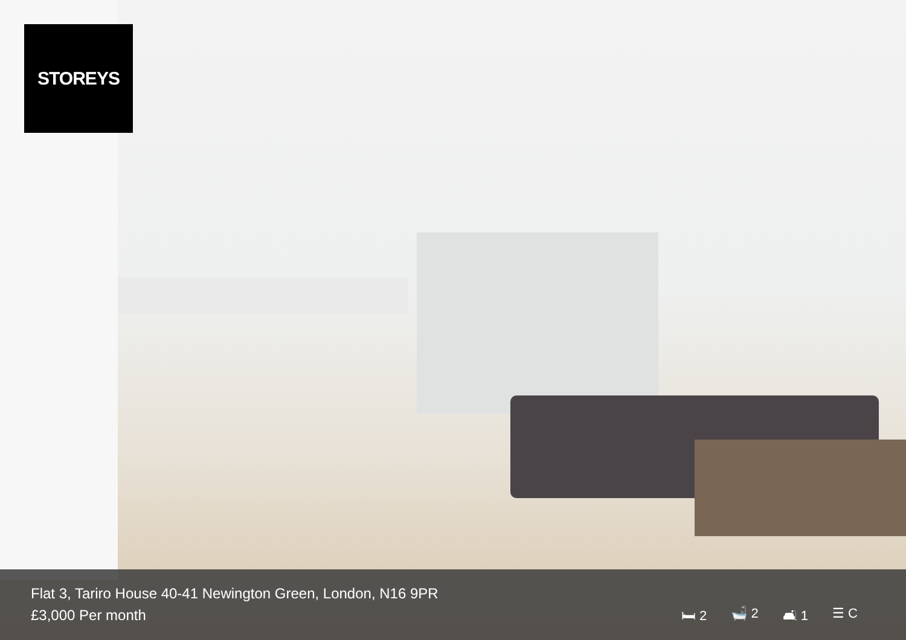STOREYS
Flat 3, Tariro House 40-41 Newington Green, London, N16 9PR
£3,000 Per month
🛏 2 🛁 2 🛋 1 ☰ C